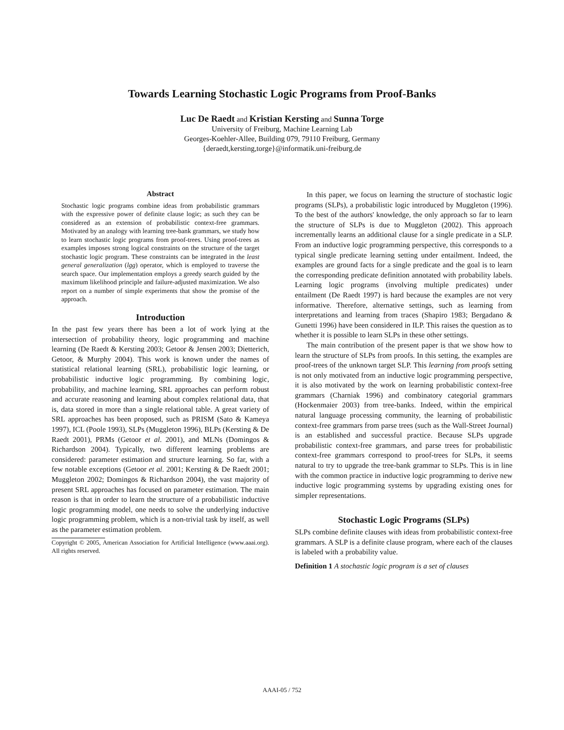Towards Learning Stochastic Logic Programs from Proof-Banks
Luc De Raedt and Kristian Kersting and Sunna Torge
University of Freiburg, Machine Learning Lab
Georges-Koehler-Allee, Building 079, 79110 Freiburg, Germany
{deraedt,kersting,torge}@informatik.uni-freiburg.de
Abstract
Stochastic logic programs combine ideas from probabilistic grammars with the expressive power of definite clause logic; as such they can be considered as an extension of probabilistic context-free grammars. Motivated by an analogy with learning tree-bank grammars, we study how to learn stochastic logic programs from proof-trees. Using proof-trees as examples imposes strong logical constraints on the structure of the target stochastic logic program. These constraints can be integrated in the least general generalization (lgg) operator, which is employed to traverse the search space. Our implementation employs a greedy search guided by the maximum likelihood principle and failure-adjusted maximization. We also report on a number of simple experiments that show the promise of the approach.
Introduction
In the past few years there has been a lot of work lying at the intersection of probability theory, logic programming and machine learning (De Raedt & Kersting 2003; Getoor & Jensen 2003; Dietterich, Getoor, & Murphy 2004). This work is known under the names of statistical relational learning (SRL), probabilistic logic learning, or probabilistic inductive logic programming. By combining logic, probability, and machine learning, SRL approaches can perform robust and accurate reasoning and learning about complex relational data, that is, data stored in more than a single relational table. A great variety of SRL approaches has been proposed, such as PRISM (Sato & Kameya 1997), ICL (Poole 1993), SLPs (Muggleton 1996), BLPs (Kersting & De Raedt 2001), PRMs (Getoor et al. 2001), and MLNs (Domingos & Richardson 2004). Typically, two different learning problems are considered: parameter estimation and structure learning. So far, with a few notable exceptions (Getoor et al. 2001; Kersting & De Raedt 2001; Muggleton 2002; Domingos & Richardson 2004), the vast majority of present SRL approaches has focused on parameter estimation. The main reason is that in order to learn the structure of a probabilistic inductive logic programming model, one needs to solve the underlying inductive logic programming problem, which is a non-trivial task by itself, as well as the parameter estimation problem.
Copyright © 2005, American Association for Artificial Intelligence (www.aaai.org). All rights reserved.
In this paper, we focus on learning the structure of stochastic logic programs (SLPs), a probabilistic logic introduced by Muggleton (1996). To the best of the authors' knowledge, the only approach so far to learn the structure of SLPs is due to Muggleton (2002). This approach incrementally learns an additional clause for a single predicate in a SLP. From an inductive logic programming perspective, this corresponds to a typical single predicate learning setting under entailment. Indeed, the examples are ground facts for a single predicate and the goal is to learn the corresponding predicate definition annotated with probability labels. Learning logic programs (involving multiple predicates) under entailment (De Raedt 1997) is hard because the examples are not very informative. Therefore, alternative settings, such as learning from interpretations and learning from traces (Shapiro 1983; Bergadano & Gunetti 1996) have been considered in ILP. This raises the question as to whether it is possible to learn SLPs in these other settings.
The main contribution of the present paper is that we show how to learn the structure of SLPs from proofs. In this setting, the examples are proof-trees of the unknown target SLP. This learning from proofs setting is not only motivated from an inductive logic programming perspective, it is also motivated by the work on learning probabilistic context-free grammars (Charniak 1996) and combinatory categorial grammars (Hockenmaier 2003) from tree-banks. Indeed, within the empirical natural language processing community, the learning of probabilistic context-free grammars from parse trees (such as the Wall-Street Journal) is an established and successful practice. Because SLPs upgrade probabilistic context-free grammars, and parse trees for probabilistic context-free grammars correspond to proof-trees for SLPs, it seems natural to try to upgrade the tree-bank grammar to SLPs. This is in line with the common practice in inductive logic programming to derive new inductive logic programming systems by upgrading existing ones for simpler representations.
Stochastic Logic Programs (SLPs)
SLPs combine definite clauses with ideas from probabilistic context-free grammars. A SLP is a definite clause program, where each of the clauses is labeled with a probability value.
Definition 1 A stochastic logic program is a set of clauses
AAAI-05 / 752